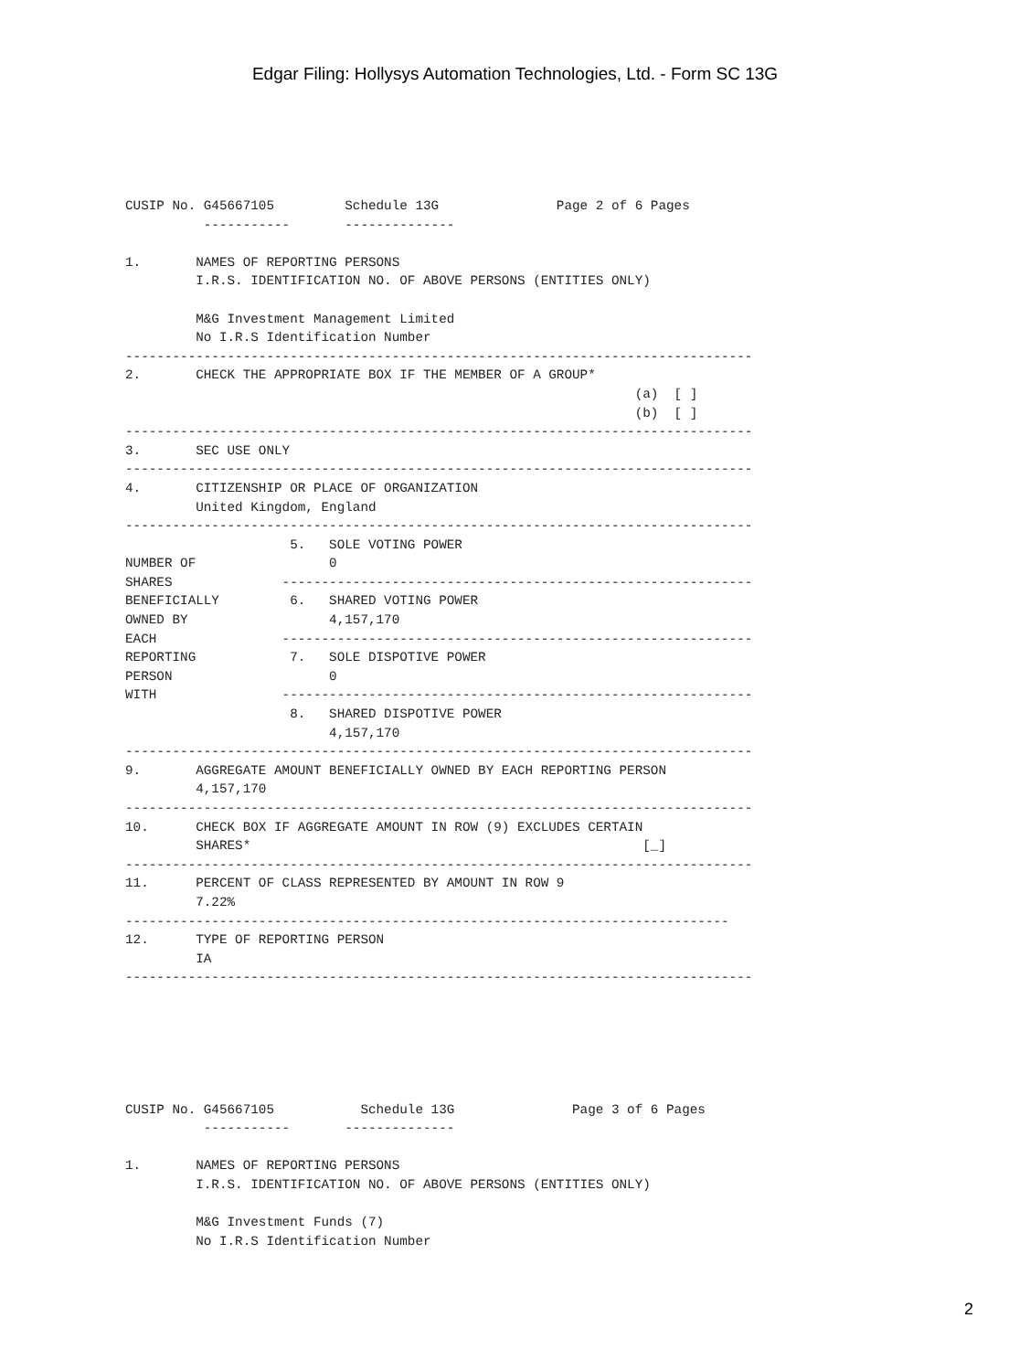Edgar Filing: Hollysys Automation Technologies, Ltd. - Form SC 13G
CUSIP No. G45667105         Schedule 13G               Page 2 of 6 Pages
          -----------       --------------

1.       NAMES OF REPORTING PERSONS
         I.R.S. IDENTIFICATION NO. OF ABOVE PERSONS (ENTITIES ONLY)

         M&G Investment Management Limited
         No I.R.S Identification Number
--------------------------------------------------------------------------------
2.       CHECK THE APPROPRIATE BOX IF THE MEMBER OF A GROUP*
                                                                 (a)  [ ]
                                                                 (b)  [ ]
--------------------------------------------------------------------------------
3.       SEC USE ONLY
--------------------------------------------------------------------------------
4.       CITIZENSHIP OR PLACE OF ORGANIZATION
         United Kingdom, England
--------------------------------------------------------------------------------
                     5.   SOLE VOTING POWER
NUMBER OF                 0
SHARES              ------------------------------------------------------------
BENEFICIALLY         6.   SHARED VOTING POWER
OWNED BY                  4,157,170
EACH                ------------------------------------------------------------
REPORTING            7.   SOLE DISPOTIVE POWER
PERSON                    0
WITH                ------------------------------------------------------------
                     8.   SHARED DISPOTIVE POWER
                          4,157,170
--------------------------------------------------------------------------------
9.       AGGREGATE AMOUNT BENEFICIALLY OWNED BY EACH REPORTING PERSON
         4,157,170
--------------------------------------------------------------------------------
10.      CHECK BOX IF AGGREGATE AMOUNT IN ROW (9) EXCLUDES CERTAIN
         SHARES*                                                  [_]
--------------------------------------------------------------------------------
11.      PERCENT OF CLASS REPRESENTED BY AMOUNT IN ROW 9
         7.22%
-----------------------------------------------------------------------------
12.      TYPE OF REPORTING PERSON
         IA
--------------------------------------------------------------------------------






CUSIP No. G45667105           Schedule 13G               Page 3 of 6 Pages
          -----------       --------------

1.       NAMES OF REPORTING PERSONS
         I.R.S. IDENTIFICATION NO. OF ABOVE PERSONS (ENTITIES ONLY)

         M&G Investment Funds (7)
         No I.R.S Identification Number
2